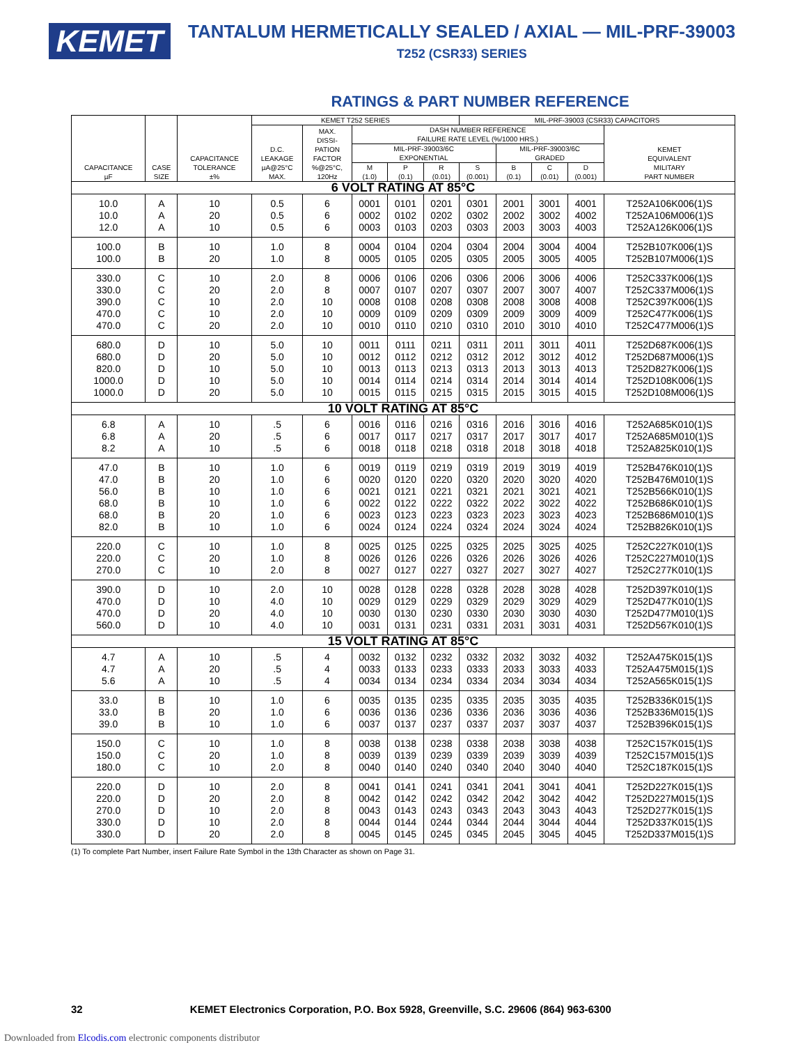KEMET
TANTALUM HERMETICALLY SEALED / AXIAL — MIL-PRF-39003
T252 (CSR33) SERIES
RATINGS & PART NUMBER REFERENCE
| CAPACITANCE µF | CASE SIZE | CAPACITANCE TOLERANCE ±% | KEMET T252 SERIES | | | | | MIL-PRF-39003 (CSR33) CAPACITORS | | | | |
| --- | --- | --- | --- | --- | --- | --- | --- | --- | --- | --- | --- | --- |
| | | | D.C. LEAKAGE µA@25°C MAX. | MAX. DISSI- PATION FACTOR %@25°C, 120Hz | DASH NUMBER REFERENCE FAILURE RATE LEVEL (%/1000 HRS.) | | | | | | | KEMET EQUIVALENT MILITARY PART NUMBER |
| | | | | | MIL-PRF-39003/6C EXPONENTIAL | | | | MIL-PRF-39003/6C GRADED | | | |
| | | | | | M (1.0) | P (0.1) | R (0.01) | S (0.001) | B (0.1) | C (0.01) | D (0.001) | |
| 6 VOLT RATING AT 85°C | | | | | | | | | | | | |
| 10.0 10.0 12.0 | A A A | 10 20 10 | 0.5 0.5 0.5 | 6 6 6 | 0001 0002 0003 | 0101 0102 0103 | 0201 0202 0203 | 0301 0302 0303 | 2001 2002 2003 | 3001 3002 3003 | 4001 4002 4003 | T252A106K006(1)S T252A106M006(1)S T252A126K006(1)S |
| 100.0 100.0 | B B | 10 20 | 1.0 1.0 | 8 8 | 0004 0005 | 0104 0105 | 0204 0205 | 0304 0305 | 2004 2005 | 3004 3005 | 4004 4005 | T252B107K006(1)S T252B107M006(1)S |
| 330.0 330.0 390.0 470.0 470.0 | C C C C C | 10 20 10 10 20 | 2.0 2.0 2.0 2.0 2.0 | 8 8 10 10 10 | 0006 0007 0008 0009 0010 | 0106 0107 0108 0109 0110 | 0206 0207 0208 0209 0210 | 0306 0307 0308 0309 0310 | 2006 2007 2008 2009 2010 | 3006 3007 3008 3009 3010 | 4006 4007 4008 4009 4010 | T252C337K006(1)S T252C337M006(1)S T252C397K006(1)S T252C477K006(1)S T252C477M006(1)S |
| 680.0 680.0 820.0 1000.0 1000.0 | D D D D D | 10 20 10 10 20 | 5.0 5.0 5.0 5.0 5.0 | 10 10 10 10 10 | 0011 0012 0013 0014 0015 | 0111 0112 0113 0114 0115 | 0211 0212 0213 0214 0215 | 0311 0312 0313 0314 0315 | 2011 2012 2013 2014 2015 | 3011 3012 3013 3014 3015 | 4011 4012 4013 4014 4015 | T252D687K006(1)S T252D687M006(1)S T252D827K006(1)S T252D108K006(1)S T252D108M006(1)S |
| 10 VOLT RATING AT 85°C | | | | | | | | | | | | |
| 6.8 6.8 8.2 | A A A | 10 20 10 | .5 .5 .5 | 6 6 6 | 0016 0017 0018 | 0116 0117 0118 | 0216 0217 0218 | 0316 0317 0318 | 2016 2017 2018 | 3016 3017 3018 | 4016 4017 4018 | T252A685K010(1)S T252A685M010(1)S T252A825K010(1)S |
| 47.0 47.0 56.0 68.0 68.0 82.0 | B B B B B B | 10 20 10 10 20 10 | 1.0 1.0 1.0 1.0 1.0 1.0 | 6 6 6 6 6 6 | 0019 0020 0021 0022 0023 0024 | 0119 0120 0121 0122 0123 0124 | 0219 0220 0221 0222 0223 0224 | 0319 0320 0321 0322 0323 0324 | 2019 2020 2021 2022 2023 2024 | 3019 3020 3021 3022 3023 3024 | 4019 4020 4021 4022 4023 4024 | T252B476K010(1)S T252B476M010(1)S T252B566K010(1)S T252B686K010(1)S T252B686M010(1)S T252B826K010(1)S |
| 220.0 220.0 270.0 | C C C | 10 20 10 | 1.0 1.0 2.0 | 8 8 8 | 0025 0026 0027 | 0125 0126 0127 | 0225 0226 0227 | 0325 0326 0327 | 2025 2026 2027 | 3025 3026 3027 | 4025 4026 4027 | T252C227K010(1)S T252C227M010(1)S T252C277K010(1)S |
| 390.0 470.0 470.0 560.0 | D D D D | 10 10 20 10 | 2.0 4.0 4.0 4.0 | 10 10 10 10 | 0028 0029 0030 0031 | 0128 0129 0130 0131 | 0228 0229 0230 0231 | 0328 0329 0330 0331 | 2028 2029 2030 2031 | 3028 3029 3030 3031 | 4028 4029 4030 4031 | T252D397K010(1)S T252D477K010(1)S T252D477M010(1)S T252D567K010(1)S |
| 15 VOLT RATING AT 85°C | | | | | | | | | | | | |
| 4.7 4.7 5.6 | A A A | 10 20 10 | .5 .5 .5 | 4 4 4 | 0032 0033 0034 | 0132 0133 0134 | 0232 0233 0234 | 0332 0333 0334 | 2032 2033 2034 | 3032 3033 3034 | 4032 4033 4034 | T252A475K015(1)S T252A475M015(1)S T252A565K015(1)S |
| 33.0 33.0 39.0 | B B B | 10 20 10 | 1.0 1.0 1.0 | 6 6 6 | 0035 0036 0037 | 0135 0136 0137 | 0235 0236 0237 | 0335 0336 0337 | 2035 2036 2037 | 3035 3036 3037 | 4035 4036 4037 | T252B336K015(1)S T252B336M015(1)S T252B396K015(1)S |
| 150.0 150.0 180.0 | C C C | 10 20 10 | 1.0 1.0 2.0 | 8 8 8 | 0038 0039 0040 | 0138 0139 0140 | 0238 0239 0240 | 0338 0339 0340 | 2038 2039 2040 | 3038 3039 3040 | 4038 4039 4040 | T252C157K015(1)S T252C157M015(1)S T252C187K015(1)S |
| 220.0 220.0 270.0 330.0 330.0 | D D D D D | 10 20 10 10 20 | 2.0 2.0 2.0 2.0 2.0 | 8 8 8 8 8 | 0041 0042 0043 0044 0045 | 0141 0142 0143 0144 0145 | 0241 0242 0243 0244 0245 | 0341 0342 0343 0344 0345 | 2041 2042 2043 2044 2045 | 3041 3042 3043 3044 3045 | 4041 4042 4043 4044 4045 | T252D227K015(1)S T252D227M015(1)S T252D277K015(1)S T252D337K015(1)S T252D337M015(1)S |
(1) To complete Part Number, insert Failure Rate Symbol in the 13th Character as shown on Page 31.
32 KEMET Electronics Corporation, P.O. Box 5928, Greenville, S.C. 29606 (864) 963-6300
Downloaded from Elcodis.com electronic components distributor